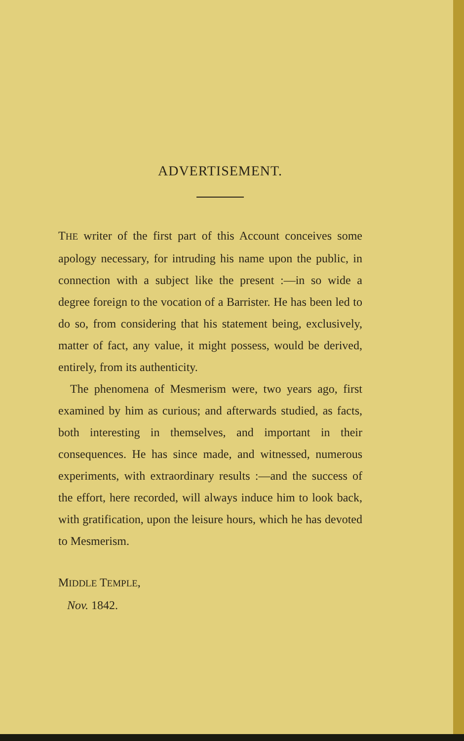ADVERTISEMENT.
THE writer of the first part of this Account conceives some apology necessary, for intruding his name upon the public, in connection with a subject like the present :—in so wide a degree foreign to the vocation of a Barrister. He has been led to do so, from considering that his statement being, exclusively, matter of fact, any value, it might possess, would be derived, entirely, from its authenticity.
The phenomena of Mesmerism were, two years ago, first examined by him as curious; and afterwards studied, as facts, both interesting in themselves, and important in their consequences. He has since made, and witnessed, numerous experiments, with extraordinary results :—and the success of the effort, here recorded, will always induce him to look back, with gratification, upon the leisure hours, which he has devoted to Mesmerism.
MIDDLE TEMPLE,
Nov. 1842.